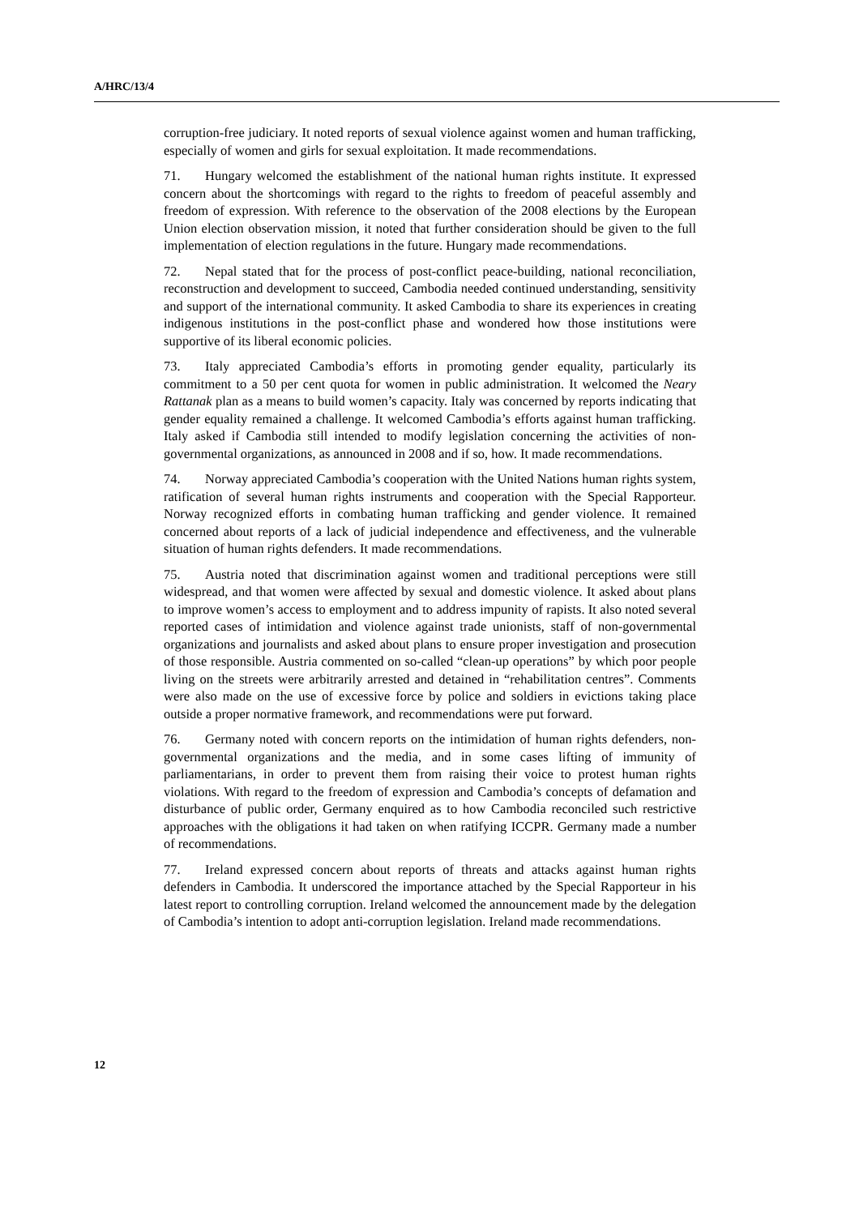A/HRC/13/4
corruption-free judiciary. It noted reports of sexual violence against women and human trafficking, especially of women and girls for sexual exploitation. It made recommendations.
71. Hungary welcomed the establishment of the national human rights institute. It expressed concern about the shortcomings with regard to the rights to freedom of peaceful assembly and freedom of expression. With reference to the observation of the 2008 elections by the European Union election observation mission, it noted that further consideration should be given to the full implementation of election regulations in the future. Hungary made recommendations.
72. Nepal stated that for the process of post-conflict peace-building, national reconciliation, reconstruction and development to succeed, Cambodia needed continued understanding, sensitivity and support of the international community. It asked Cambodia to share its experiences in creating indigenous institutions in the post-conflict phase and wondered how those institutions were supportive of its liberal economic policies.
73. Italy appreciated Cambodia’s efforts in promoting gender equality, particularly its commitment to a 50 per cent quota for women in public administration. It welcomed the Neary Rattanak plan as a means to build women’s capacity. Italy was concerned by reports indicating that gender equality remained a challenge. It welcomed Cambodia’s efforts against human trafficking. Italy asked if Cambodia still intended to modify legislation concerning the activities of non-governmental organizations, as announced in 2008 and if so, how. It made recommendations.
74. Norway appreciated Cambodia’s cooperation with the United Nations human rights system, ratification of several human rights instruments and cooperation with the Special Rapporteur. Norway recognized efforts in combating human trafficking and gender violence. It remained concerned about reports of a lack of judicial independence and effectiveness, and the vulnerable situation of human rights defenders. It made recommendations.
75. Austria noted that discrimination against women and traditional perceptions were still widespread, and that women were affected by sexual and domestic violence. It asked about plans to improve women’s access to employment and to address impunity of rapists. It also noted several reported cases of intimidation and violence against trade unionists, staff of non-governmental organizations and journalists and asked about plans to ensure proper investigation and prosecution of those responsible. Austria commented on so-called “clean-up operations” by which poor people living on the streets were arbitrarily arrested and detained in “rehabilitation centres”. Comments were also made on the use of excessive force by police and soldiers in evictions taking place outside a proper normative framework, and recommendations were put forward.
76. Germany noted with concern reports on the intimidation of human rights defenders, non-governmental organizations and the media, and in some cases lifting of immunity of parliamentarians, in order to prevent them from raising their voice to protest human rights violations. With regard to the freedom of expression and Cambodia’s concepts of defamation and disturbance of public order, Germany enquired as to how Cambodia reconciled such restrictive approaches with the obligations it had taken on when ratifying ICCPR. Germany made a number of recommendations.
77. Ireland expressed concern about reports of threats and attacks against human rights defenders in Cambodia. It underscored the importance attached by the Special Rapporteur in his latest report to controlling corruption. Ireland welcomed the announcement made by the delegation of Cambodia’s intention to adopt anti-corruption legislation. Ireland made recommendations.
12